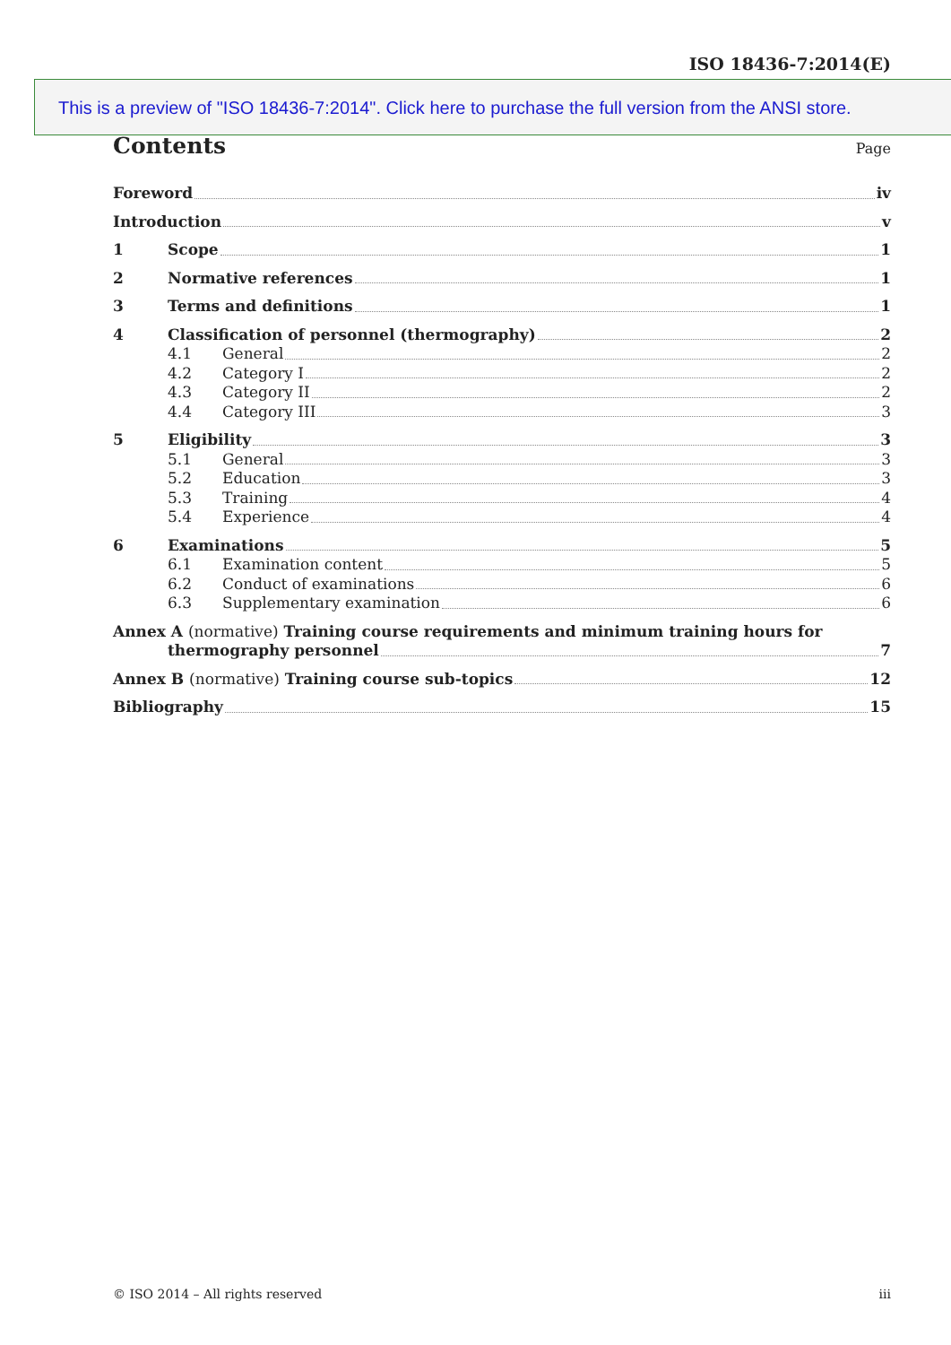ISO 18436-7:2014(E)
This is a preview of "ISO 18436-7:2014". Click here to purchase the full version from the ANSI store.
Contents Page
Foreword iv
Introduction v
1 Scope 1
2 Normative references 1
3 Terms and definitions 1
4 Classification of personnel (thermography) 2
4.1 General 2
4.2 Category I 2
4.3 Category II 2
4.4 Category III 3
5 Eligibility 3
5.1 General 3
5.2 Education 3
5.3 Training 4
5.4 Experience 4
6 Examinations 5
6.1 Examination content 5
6.2 Conduct of examinations 6
6.3 Supplementary examination 6
Annex A (normative) Training course requirements and minimum training hours for
thermography personnel 7
Annex B (normative) Training course sub-topics 12
Bibliography 15
© ISO 2014 – All rights reserved iii